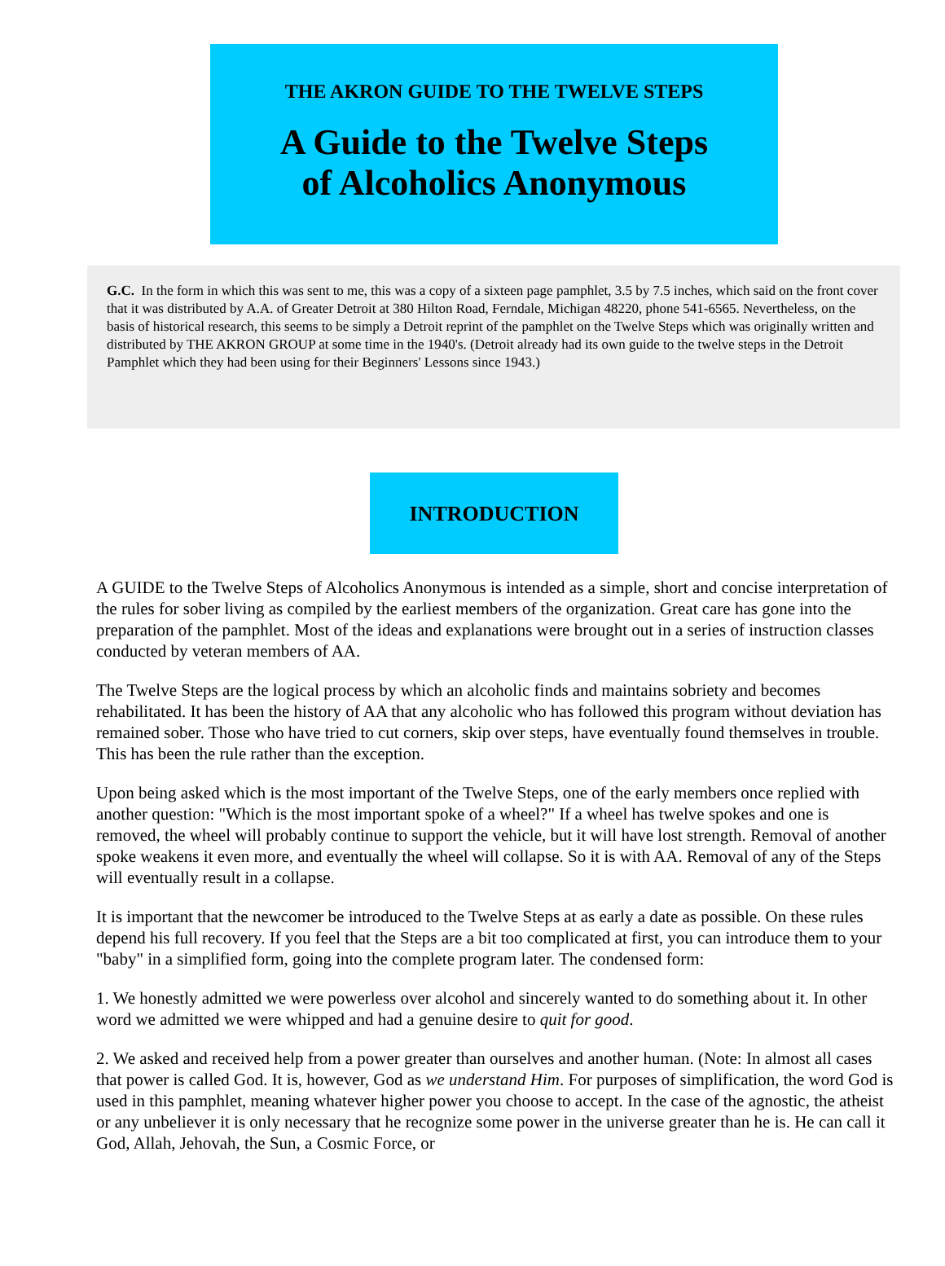THE AKRON GUIDE TO THE TWELVE STEPS
A Guide to the Twelve Steps
of Alcoholics Anonymous
G.C. In the form in which this was sent to me, this was a copy of a sixteen page pamphlet, 3.5 by 7.5 inches, which said on the front cover that it was distributed by A.A. of Greater Detroit at 380 Hilton Road, Ferndale, Michigan 48220, phone 541-6565. Nevertheless, on the basis of historical research, this seems to be simply a Detroit reprint of the pamphlet on the Twelve Steps which was originally written and distributed by THE AKRON GROUP at some time in the 1940's. (Detroit already had its own guide to the twelve steps in the Detroit Pamphlet which they had been using for their Beginners' Lessons since 1943.)
INTRODUCTION
A GUIDE to the Twelve Steps of Alcoholics Anonymous is intended as a simple, short and concise interpretation of the rules for sober living as compiled by the earliest members of the organization. Great care has gone into the preparation of the pamphlet. Most of the ideas and explanations were brought out in a series of instruction classes conducted by veteran members of AA.
The Twelve Steps are the logical process by which an alcoholic finds and maintains sobriety and becomes rehabilitated. It has been the history of AA that any alcoholic who has followed this program without deviation has remained sober. Those who have tried to cut corners, skip over steps, have eventually found themselves in trouble. This has been the rule rather than the exception.
Upon being asked which is the most important of the Twelve Steps, one of the early members once replied with another question: "Which is the most important spoke of a wheel?" If a wheel has twelve spokes and one is removed, the wheel will probably continue to support the vehicle, but it will have lost strength. Removal of another spoke weakens it even more, and eventually the wheel will collapse. So it is with AA. Removal of any of the Steps will eventually result in a collapse.
It is important that the newcomer be introduced to the Twelve Steps at as early a date as possible. On these rules depend his full recovery. If you feel that the Steps are a bit too complicated at first, you can introduce them to your "baby" in a simplified form, going into the complete program later. The condensed form:
1. We honestly admitted we were powerless over alcohol and sincerely wanted to do something about it. In other word we admitted we were whipped and had a genuine desire to quit for good.
2. We asked and received help from a power greater than ourselves and another human. (Note: In almost all cases that power is called God. It is, however, God as we understand Him. For purposes of simplification, the word God is used in this pamphlet, meaning whatever higher power you choose to accept. In the case of the agnostic, the atheist or any unbeliever it is only necessary that he recognize some power in the universe greater than he is. He can call it God, Allah, Jehovah, the Sun, a Cosmic Force, or